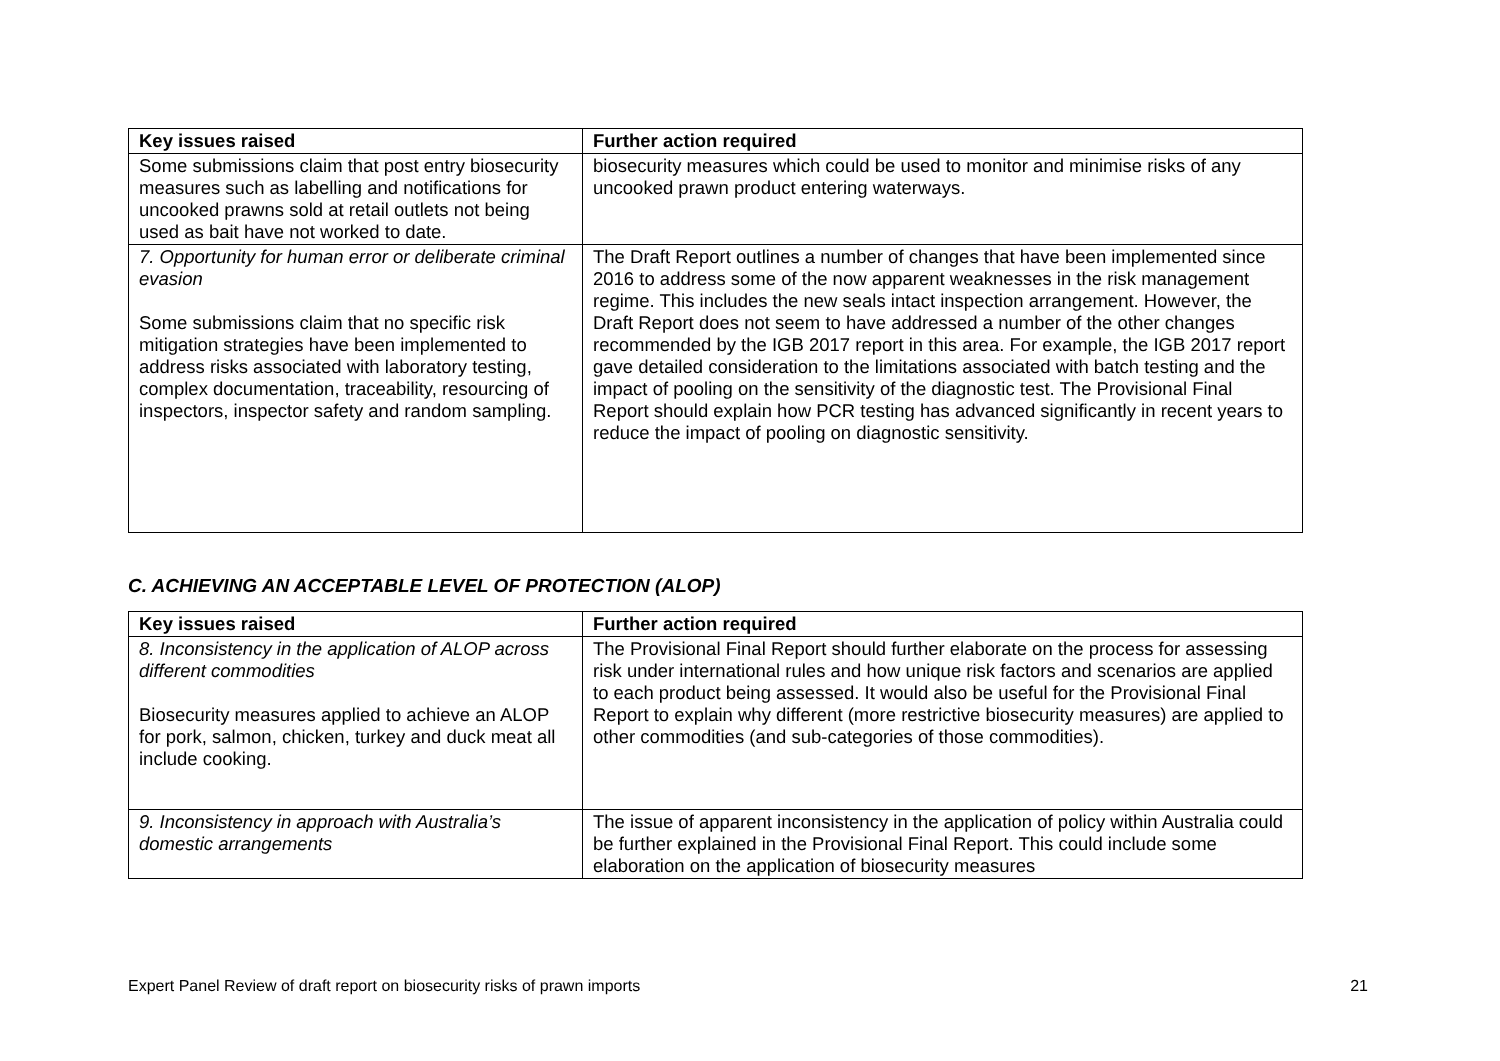| Key issues raised | Further action required |
| --- | --- |
| Some submissions claim that post entry biosecurity measures such as labelling and notifications for uncooked prawns sold at retail outlets not being used as bait have not worked to date. | biosecurity measures which could be used to monitor and minimise risks of any uncooked prawn product entering waterways. |
| 7. Opportunity for human error or deliberate criminal evasion Some submissions claim that no specific risk mitigation strategies have been implemented to address risks associated with laboratory testing, complex documentation, traceability, resourcing of inspectors, inspector safety and random sampling. | The Draft Report outlines a number of changes that have been implemented since 2016 to address some of the now apparent weaknesses in the risk management regime. This includes the new seals intact inspection arrangement. However, the Draft Report does not seem to have addressed a number of the other changes recommended by the IGB 2017 report in this area. For example, the IGB 2017 report gave detailed consideration to the limitations associated with batch testing and the impact of pooling on the sensitivity of the diagnostic test. The Provisional Final Report should explain how PCR testing has advanced significantly in recent years to reduce the impact of pooling on diagnostic sensitivity. |
C. ACHIEVING AN ACCEPTABLE LEVEL OF PROTECTION (ALOP)
| Key issues raised | Further action required |
| --- | --- |
| 8. Inconsistency in the application of ALOP across different commodities Biosecurity measures applied to achieve an ALOP for pork, salmon, chicken, turkey and duck meat all include cooking. | The Provisional Final Report should further elaborate on the process for assessing risk under international rules and how unique risk factors and scenarios are applied to each product being assessed. It would also be useful for the Provisional Final Report to explain why different (more restrictive biosecurity measures) are applied to other commodities (and sub-categories of those commodities). |
| 9. Inconsistency in approach with Australia’s domestic arrangements | The issue of apparent inconsistency in the application of policy within Australia could be further explained in the Provisional Final Report. This could include some elaboration on the application of biosecurity measures |
Expert Panel Review of draft report on biosecurity risks of prawn imports 21